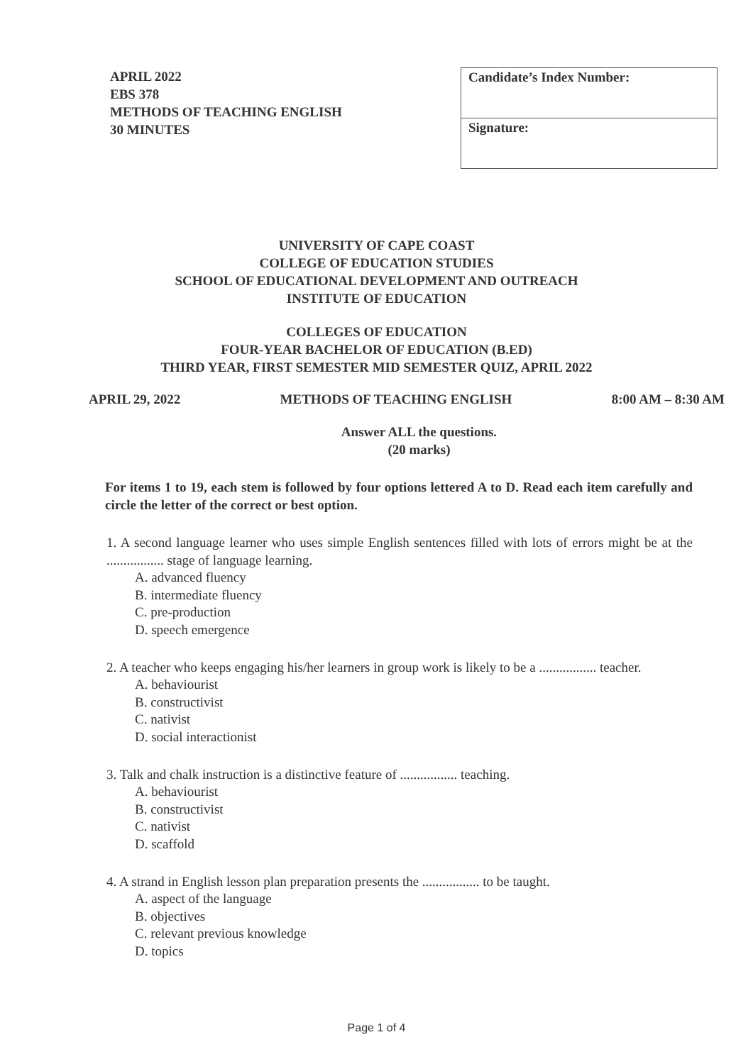APRIL 2022
EBS 378
METHODS OF TEACHING ENGLISH
30 MINUTES
| Candidate’s Index Number: |
| Signature: |
UNIVERSITY OF CAPE COAST
COLLEGE OF EDUCATION STUDIES
SCHOOL OF EDUCATIONAL DEVELOPMENT AND OUTREACH
INSTITUTE OF EDUCATION
COLLEGES OF EDUCATION
FOUR-YEAR BACHELOR OF EDUCATION (B.ED)
THIRD YEAR, FIRST SEMESTER MID SEMESTER QUIZ, APRIL 2022
APRIL 29, 2022 METHODS OF TEACHING ENGLISH 8:00 AM – 8:30 AM
Answer ALL the questions.
(20 marks)
For items 1 to 19, each stem is followed by four options lettered A to D. Read each item carefully and circle the letter of the correct or best option.
1. A second language learner who uses simple English sentences filled with lots of errors might be at the ................. stage of language learning.
A. advanced fluency
B. intermediate fluency
C. pre-production
D. speech emergence
2. A teacher who keeps engaging his/her learners in group work is likely to be a ................. teacher.
A. behaviourist
B. constructivist
C. nativist
D. social interactionist
3. Talk and chalk instruction is a distinctive feature of ................. teaching.
A. behaviourist
B. constructivist
C. nativist
D. scaffold
4. A strand in English lesson plan preparation presents the ................. to be taught.
A. aspect of the language
B. objectives
C. relevant previous knowledge
D. topics
Page 1 of 4